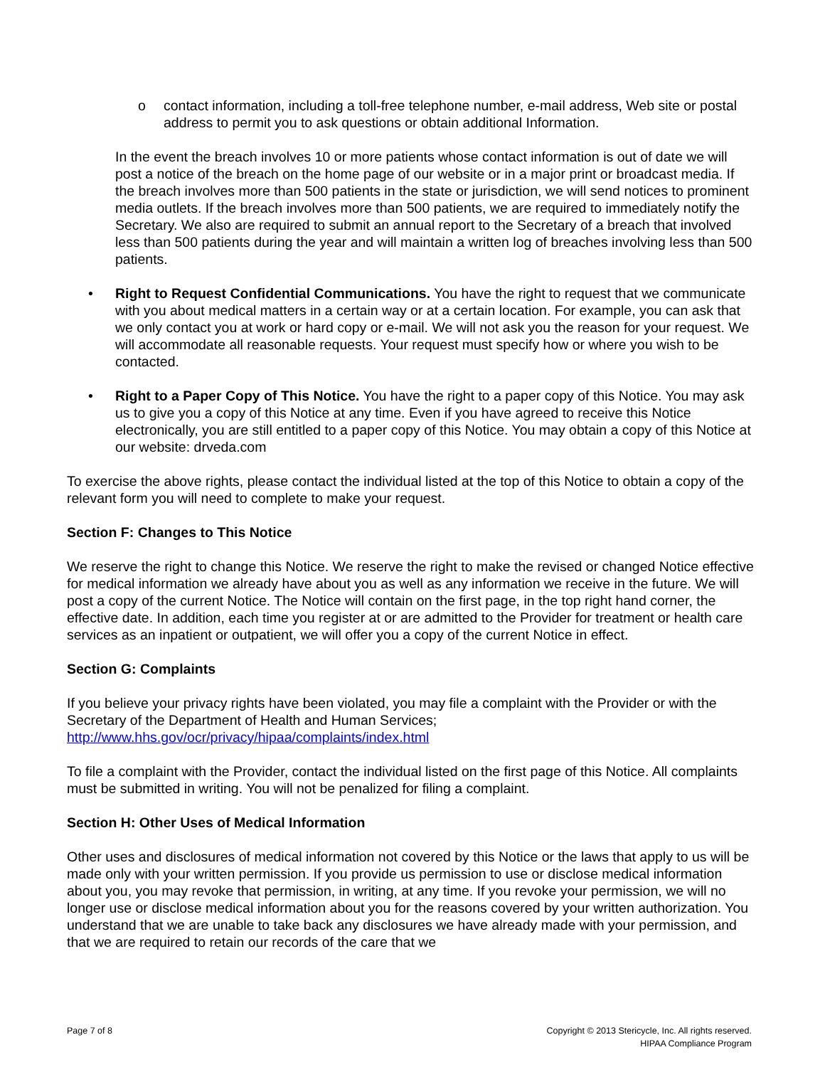o contact information, including a toll-free telephone number, e-mail address, Web site or postal address to permit you to ask questions or obtain additional Information.
In the event the breach involves 10 or more patients whose contact information is out of date we will post a notice of the breach on the home page of our website or in a major print or broadcast media. If the breach involves more than 500 patients in the state or jurisdiction, we will send notices to prominent media outlets. If the breach involves more than 500 patients, we are required to immediately notify the Secretary. We also are required to submit an annual report to the Secretary of a breach that involved less than 500 patients during the year and will maintain a written log of breaches involving less than 500 patients.
• Right to Request Confidential Communications. You have the right to request that we communicate with you about medical matters in a certain way or at a certain location. For example, you can ask that we only contact you at work or hard copy or e-mail. We will not ask you the reason for your request. We will accommodate all reasonable requests. Your request must specify how or where you wish to be contacted.
• Right to a Paper Copy of This Notice. You have the right to a paper copy of this Notice. You may ask us to give you a copy of this Notice at any time. Even if you have agreed to receive this Notice electronically, you are still entitled to a paper copy of this Notice. You may obtain a copy of this Notice at our website: drveda.com
To exercise the above rights, please contact the individual listed at the top of this Notice to obtain a copy of the relevant form you will need to complete to make your request.
Section F: Changes to This Notice
We reserve the right to change this Notice. We reserve the right to make the revised or changed Notice effective for medical information we already have about you as well as any information we receive in the future. We will post a copy of the current Notice. The Notice will contain on the first page, in the top right hand corner, the effective date. In addition, each time you register at or are admitted to the Provider for treatment or health care services as an inpatient or outpatient, we will offer you a copy of the current Notice in effect.
Section G: Complaints
If you believe your privacy rights have been violated, you may file a complaint with the Provider or with the Secretary of the Department of Health and Human Services; http://www.hhs.gov/ocr/privacy/hipaa/complaints/index.html
To file a complaint with the Provider, contact the individual listed on the first page of this Notice. All complaints must be submitted in writing. You will not be penalized for filing a complaint.
Section H: Other Uses of Medical Information
Other uses and disclosures of medical information not covered by this Notice or the laws that apply to us will be made only with your written permission. If you provide us permission to use or disclose medical information about you, you may revoke that permission, in writing, at any time. If you revoke your permission, we will no longer use or disclose medical information about you for the reasons covered by your written authorization. You understand that we are unable to take back any disclosures we have already made with your permission, and that we are required to retain our records of the care that we
Page 7 of 8 Copyright © 2013 Stericycle, Inc. All rights reserved.
HIPAA Compliance Program